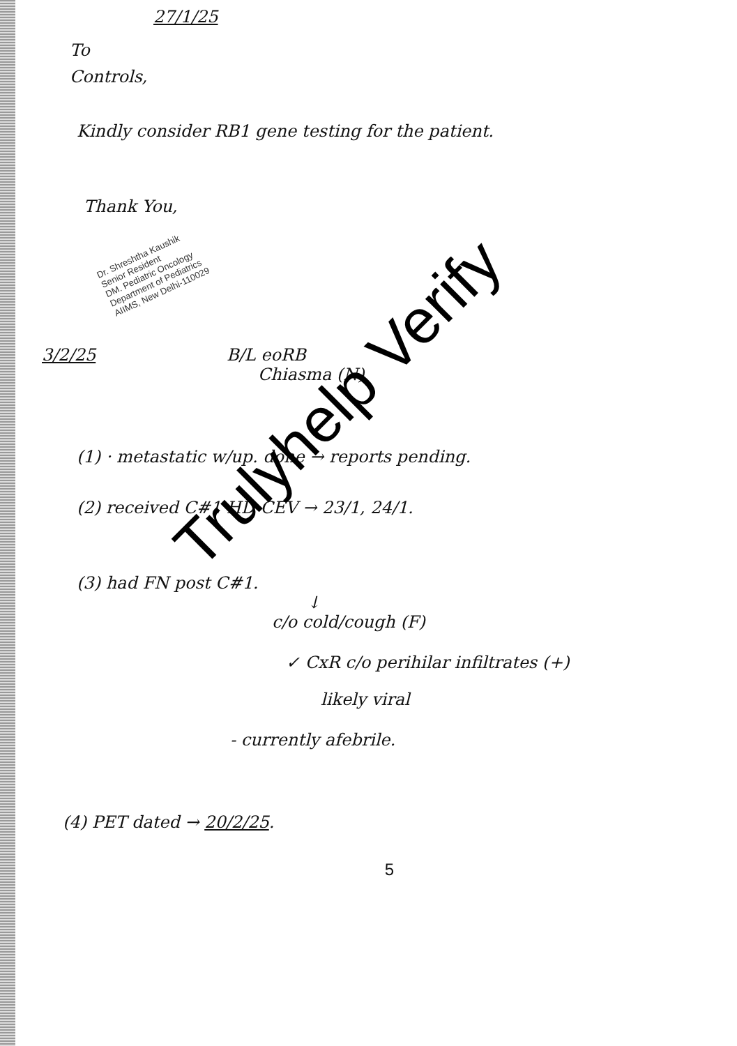27/1/25
To
Controls,
Kindly consider RB1 gene testing for the patient.
Thank You,
Dr. Shreshtha Kaushik
Senior Resident
DM. Pediatric Oncology
Department of Pediatrics
AIIMS, New Delhi-110029
3/2/25 B/L eoRB
Chiasma (N)
(1) · metastatic w/up. done → reports pending.
(2) received C#1 HD-CEV → 23/1, 24/1.
(3) had FN post C#1.
↓
c/o cold/cough (F)
✓ CxR c/o perihilar infiltrates (+)
likely viral
- currently afebrile.
(4) PET dated → 20/2/25.
5
Trulyhelp Verify